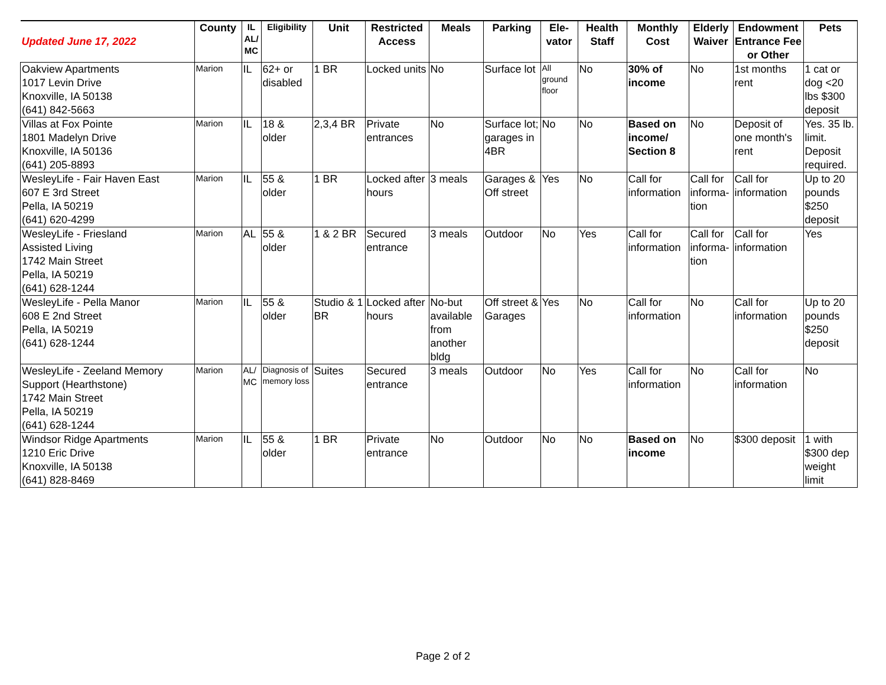| Updated June 17, 2022 | County | IL AL/ MC | Eligibility | Unit | Restricted Access | Meals | Parking | Ele-vator | Health Staff | Monthly Cost | Elderly Waiver | Endowment Entrance Fee or Other | Pets |
| --- | --- | --- | --- | --- | --- | --- | --- | --- | --- | --- | --- | --- | --- |
| Oakview Apartments 1017 Levin Drive Knoxville, IA 50138 (641) 842-5663 | Marion | IL | 62+ or disabled | 1 BR | Locked units | No | Surface lot | All ground floor | No | 30% of income | No | 1st months rent | 1 cat or dog <20 lbs $300 deposit |
| Villas at Fox Pointe 1801 Madelyn Drive Knoxville, IA 50136 (641) 205-8893 | Marion | IL | 18 & older | 2,3,4 BR | Private entrances | No | Surface lot; garages in 4BR | No | No | Based on income/ Section 8 | No | Deposit of one month's rent | Yes. 35 lb. limit. Deposit required. |
| WesleyLife - Fair Haven East 607 E 3rd Street Pella, IA 50219 (641) 620-4299 | Marion | IL | 55 & older | 1 BR | Locked after hours | 3 meals | Garages & Off street | Yes | No | Call for information | Call for informa-tion | Call for information | Up to 20 pounds $250 deposit |
| WesleyLife - Friesland Assisted Living 1742 Main Street Pella, IA 50219 (641) 628-1244 | Marion | AL | 55 & older | 1 & 2 BR | Secured entrance | 3 meals | Outdoor | No | Yes | Call for information | Call for informa-tion | Call for information | Yes |
| WesleyLife - Pella Manor 608 E 2nd Street Pella, IA 50219 (641) 628-1244 | Marion | IL | 55 & older | Studio & 1 BR | Locked after hours | No-but available from another bldg | Off street & Garages | Yes | No | Call for information | No | Call for information | Up to 20 pounds $250 deposit |
| WesleyLife - Zeeland Memory Support (Hearthstone) 1742 Main Street Pella, IA 50219 (641) 628-1244 | Marion | AL/ MC | Diagnosis of memory loss | Suites | Secured entrance | 3 meals | Outdoor | No | Yes | Call for information | No | Call for information | No |
| Windsor Ridge Apartments 1210 Eric Drive Knoxville, IA 50138 (641) 828-8469 | Marion | IL | 55 & older | 1 BR | Private entrance | No | Outdoor | No | No | Based on income | No | $300 deposit | 1 with $300 dep weight limit |
Page 2 of 2